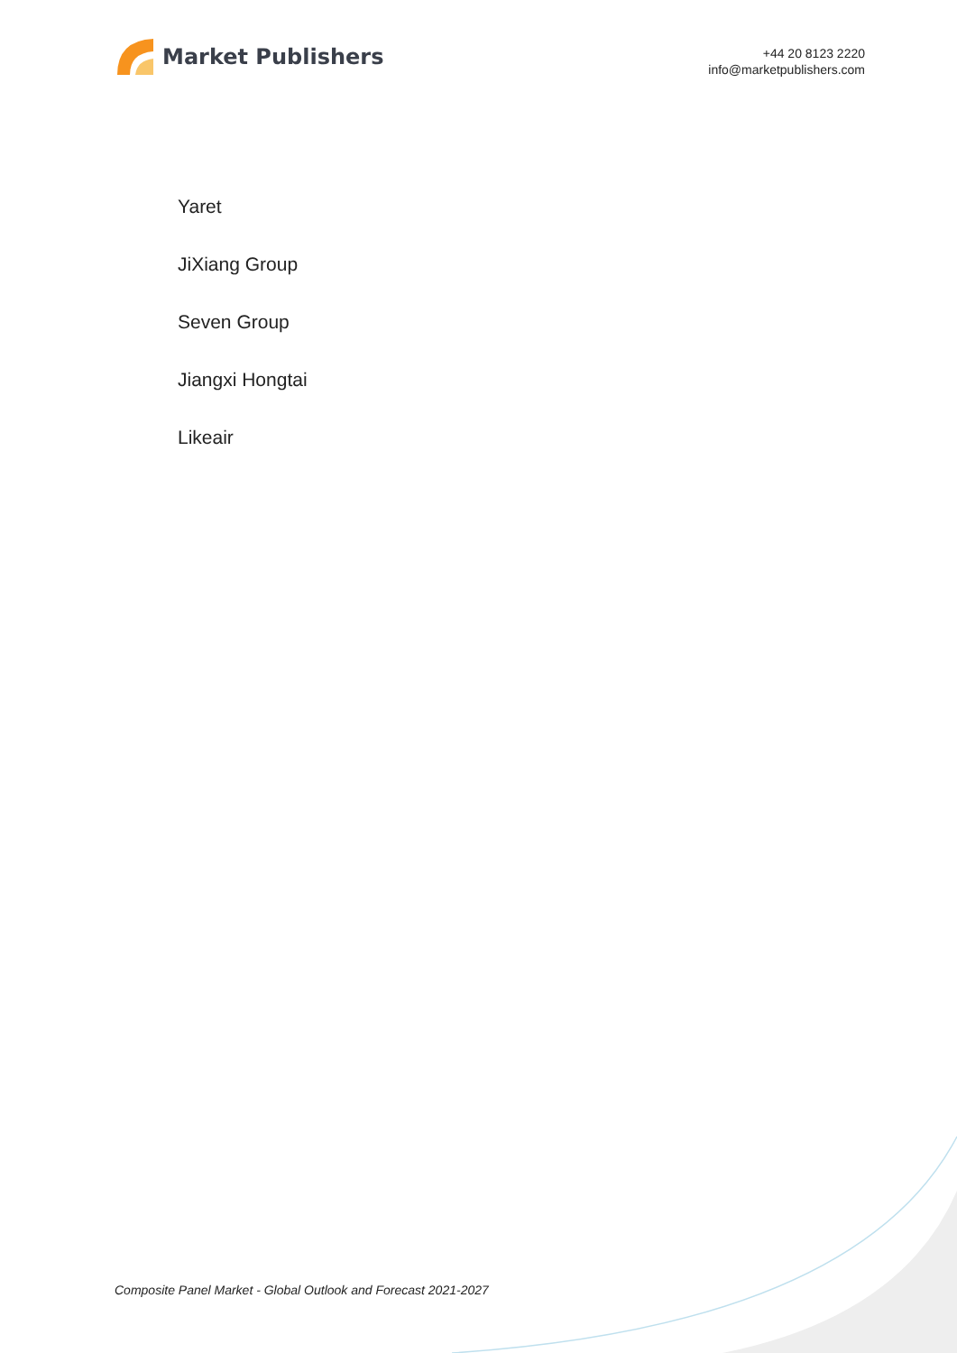Market Publishers
+44 20 8123 2220
info@marketpublishers.com
Yaret
JiXiang Group
Seven Group
Jiangxi Hongtai
Likeair
Composite Panel Market - Global Outlook and Forecast 2021-2027